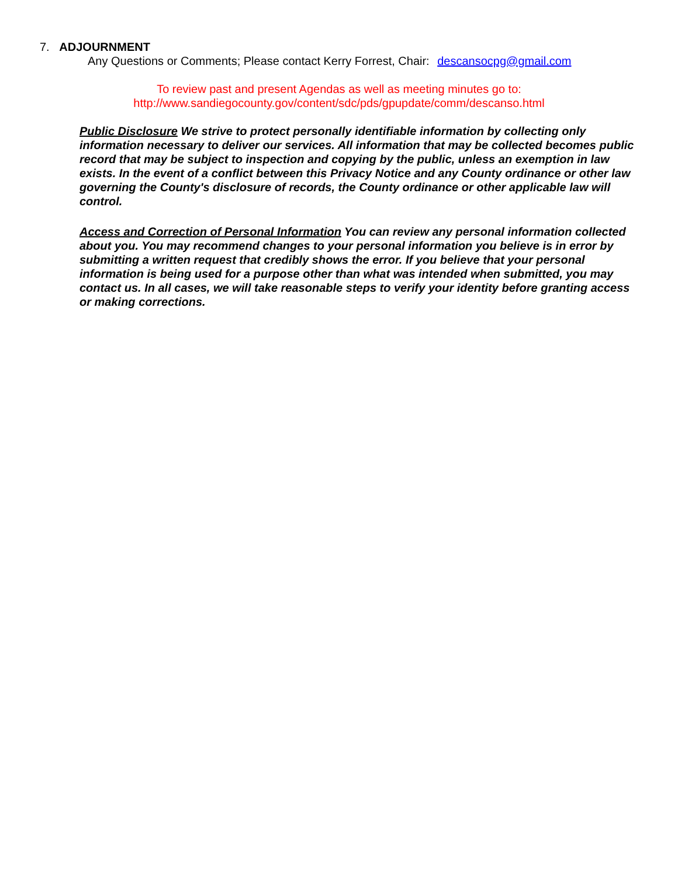7. ADJOURNMENT
Any Questions or Comments; Please contact Kerry Forrest, Chair: descansocpg@gmail.com
To review past and present Agendas as well as meeting minutes go to:
http://www.sandiegocounty.gov/content/sdc/pds/gpupdate/comm/descanso.html
Public Disclosure We strive to protect personally identifiable information by collecting only information necessary to deliver our services. All information that may be collected becomes public record that may be subject to inspection and copying by the public, unless an exemption in law exists. In the event of a conflict between this Privacy Notice and any County ordinance or other law governing the County's disclosure of records, the County ordinance or other applicable law will control.
Access and Correction of Personal Information You can review any personal information collected about you. You may recommend changes to your personal information you believe is in error by submitting a written request that credibly shows the error. If you believe that your personal information is being used for a purpose other than what was intended when submitted, you may contact us. In all cases, we will take reasonable steps to verify your identity before granting access or making corrections.